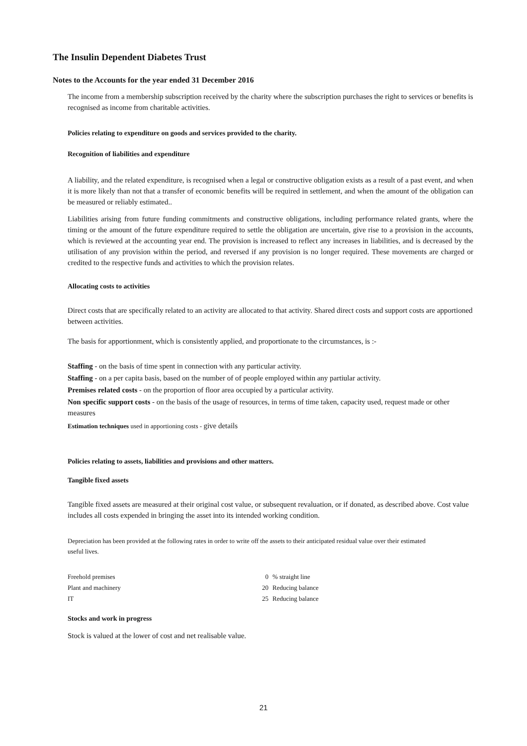The Insulin Dependent Diabetes Trust
Notes to the Accounts for the year ended 31 December 2016
The income from a membership subscription received by the charity where the subscription purchases the right to services or benefits is recognised as income from charitable activities.
Policies relating to expenditure on goods and services provided to the charity.
Recognition of liabilities and expenditure
A liability, and the related expenditure, is recognised when a legal or constructive obligation exists as a result of a past event, and when it is more likely than not that a transfer of economic benefits will be required in settlement, and when the amount of the obligation can be measured or reliably estimated..
Liabilities arising from future funding commitments and constructive obligations, including performance related grants, where the timing or the amount of the future expenditure required to settle the obligation are uncertain, give rise to a provision in the accounts, which is reviewed at the accounting year end. The provision is increased to reflect any increases in liabilities, and is decreased by the utilisation of any provision within the period, and reversed if any provision is no longer required. These movements are charged or credited to the respective funds and activities to which the provision relates.
Allocating costs to activities
Direct costs that are specifically related to an activity are allocated to that activity. Shared direct costs and support costs are apportioned between activities.
The basis for apportionment, which is consistently applied, and proportionate to the circumstances, is :-
Staffing - on the basis of time spent in connection with any particular activity.
Staffing - on a per capita basis, based on the number of of people employed within any partiular activity.
Premises related costs - on the proportion of floor area occupied by a particular activity.
Non specific support costs - on the basis of the usage of resources, in terms of time taken, capacity used, request made or other measures
Estimation techniques used in apportioning costs - give details
Policies relating to assets, liabilities and provisions and other matters.
Tangible fixed assets
Tangible fixed assets are measured at their original cost value, or subsequent revaluation, or if donated, as described above. Cost value includes all costs expended in bringing the asset into its intended working condition.
Depreciation has been provided at the following rates in order to write off the assets to their anticipated residual value over their estimated useful lives.
| Freehold premises | 0 | % straight line |
| Plant and machinery | 20 | Reducing balance |
| IT | 25 | Reducing balance |
Stocks and work in progress
Stock is valued at the lower of cost and net realisable value.
21